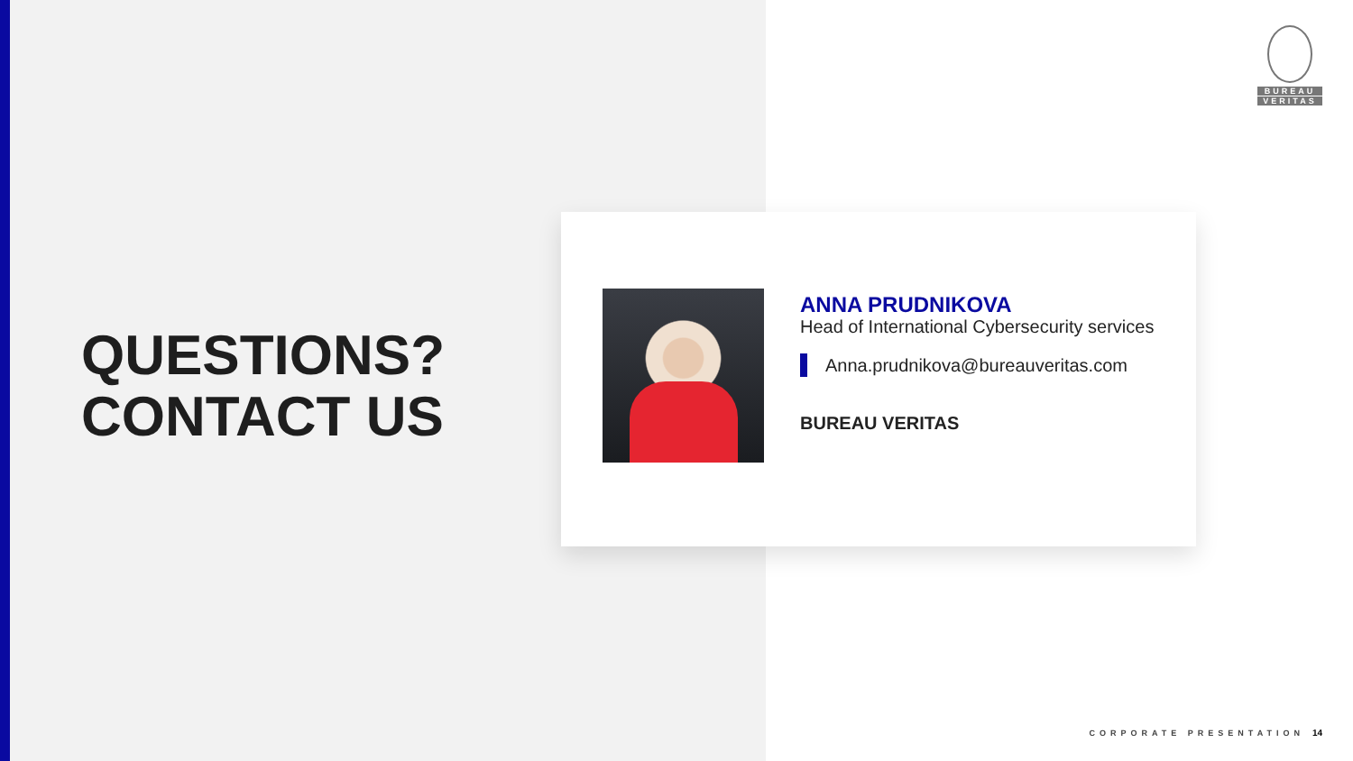BUREAU
VERITAS
QUESTIONS?
CONTACT US
ANNA PRUDNIKOVA
Head of International Cybersecurity services
Anna.prudnikova@bureauveritas.com
BUREAU VERITAS
CORPORATE PRESENTATION 14